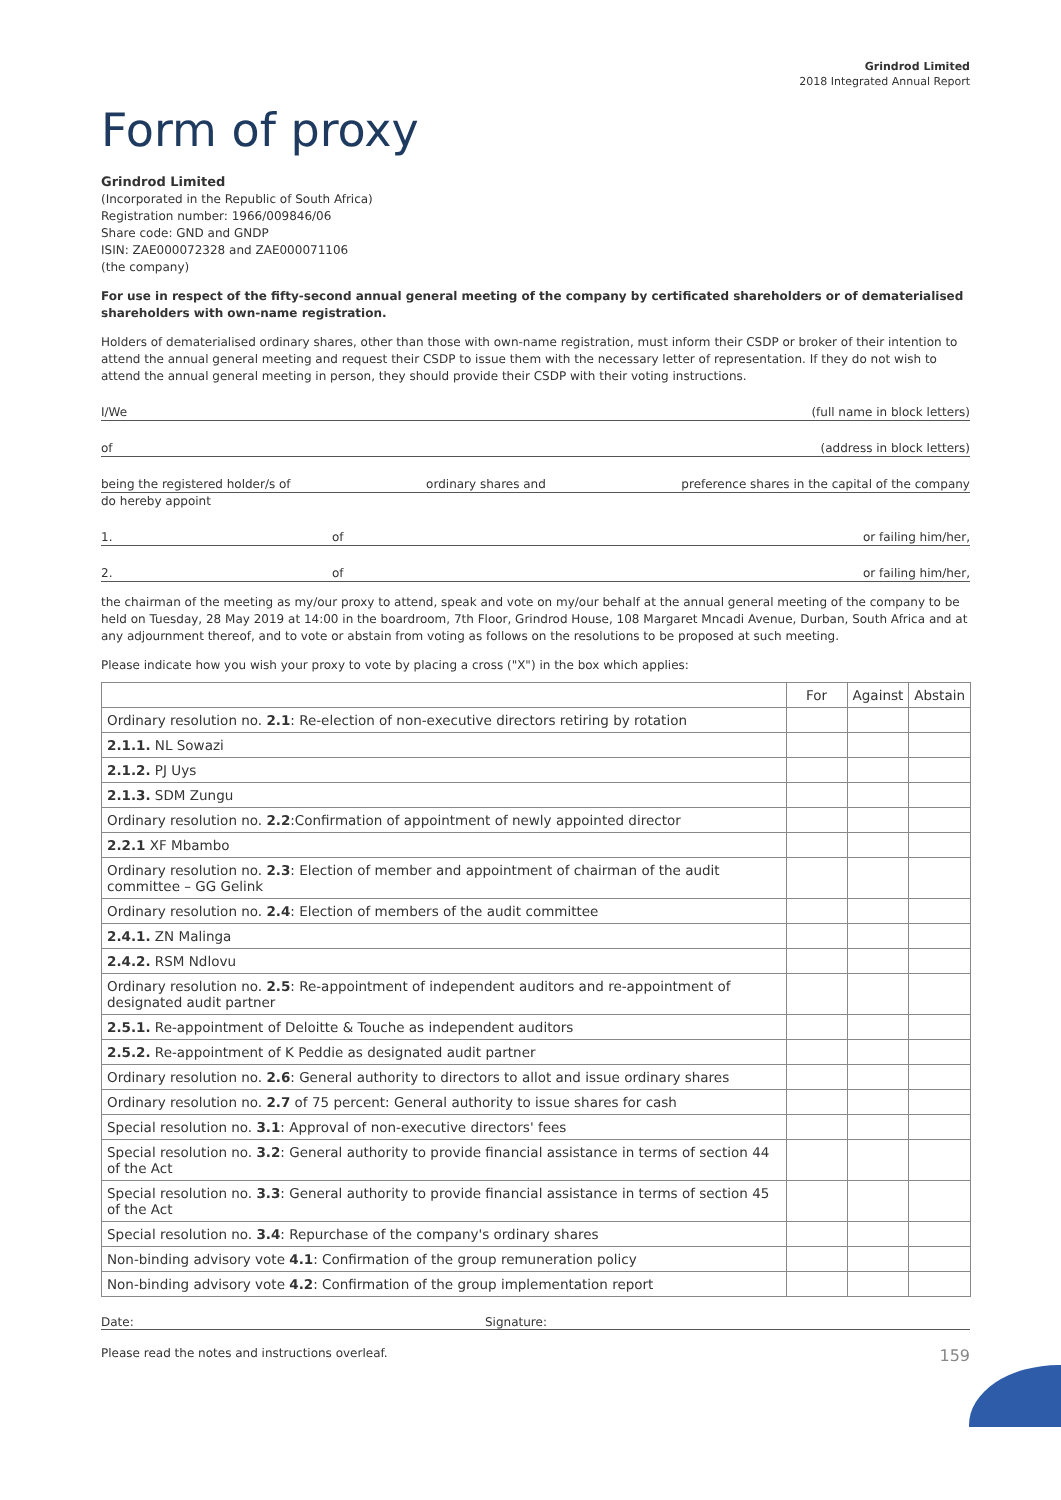Grindrod Limited
2018 Integrated Annual Report
Form of proxy
Grindrod Limited
(Incorporated in the Republic of South Africa)
Registration number: 1966/009846/06
Share code: GND and GNDP
ISIN: ZAE000072328 and ZAE000071106
(the company)
For use in respect of the fifty-second annual general meeting of the company by certificated shareholders or of dematerialised shareholders with own-name registration.
Holders of dematerialised ordinary shares, other than those with own-name registration, must inform their CSDP or broker of their intention to attend the annual general meeting and request their CSDP to issue them with the necessary letter of representation. If they do not wish to attend the annual general meeting in person, they should provide their CSDP with their voting instructions.
I/We (full name in block letters)
of (address in block letters)
being the registered holder/s of ordinary shares and preference shares in the capital of the company
do hereby appoint
1. of or failing him/her,
2. of or failing him/her,
the chairman of the meeting as my/our proxy to attend, speak and vote on my/our behalf at the annual general meeting of the company to be held on Tuesday, 28 May 2019 at 14:00 in the boardroom, 7th Floor, Grindrod House, 108 Margaret Mncadi Avenue, Durban, South Africa and at any adjournment thereof, and to vote or abstain from voting as follows on the resolutions to be proposed at such meeting.
Please indicate how you wish your proxy to vote by placing a cross ("X") in the box which applies:
| | For | Against | Abstain |
| --- | --- | --- | --- |
| Ordinary resolution no. 2.1 : Re-election of non-executive directors retiring by rotation | | | |
| 2.1.1. NL Sowazi | | | |
| 2.1.2. PJ Uys | | | |
| 2.1.3. SDM Zungu | | | |
| Ordinary resolution no. 2.2 :Confirmation of appointment of newly appointed director | | | |
| 2.2.1 XF Mbambo | | | |
| Ordinary resolution no. 2.3 : Election of member and appointment of chairman of the audit committee – GG Gelink | | | |
| Ordinary resolution no. 2.4 : Election of members of the audit committee | | | |
| 2.4.1. ZN Malinga | | | |
| 2.4.2. RSM Ndlovu | | | |
| Ordinary resolution no. 2.5 : Re-appointment of independent auditors and re-appointment of designated audit partner | | | |
| 2.5.1. Re-appointment of Deloitte & Touche as independent auditors | | | |
| 2.5.2. Re-appointment of K Peddie as designated audit partner | | | |
| Ordinary resolution no. 2.6 : General authority to directors to allot and issue ordinary shares | | | |
| Ordinary resolution no. 2.7 of 75 percent: General authority to issue shares for cash | | | |
| Special resolution no. 3.1 : Approval of non-executive directors' fees | | | |
| Special resolution no. 3.2 : General authority to provide financial assistance in terms of section 44 of the Act | | | |
| Special resolution no. 3.3 : General authority to provide financial assistance in terms of section 45 of the Act | | | |
| Special resolution no. 3.4 : Repurchase of the company's ordinary shares | | | |
| Non-binding advisory vote 4.1 : Confirmation of the group remuneration policy | | | |
| Non-binding advisory vote 4.2 : Confirmation of the group implementation report | | | |
Date: Signature:
Please read the notes and instructions overleaf. 159